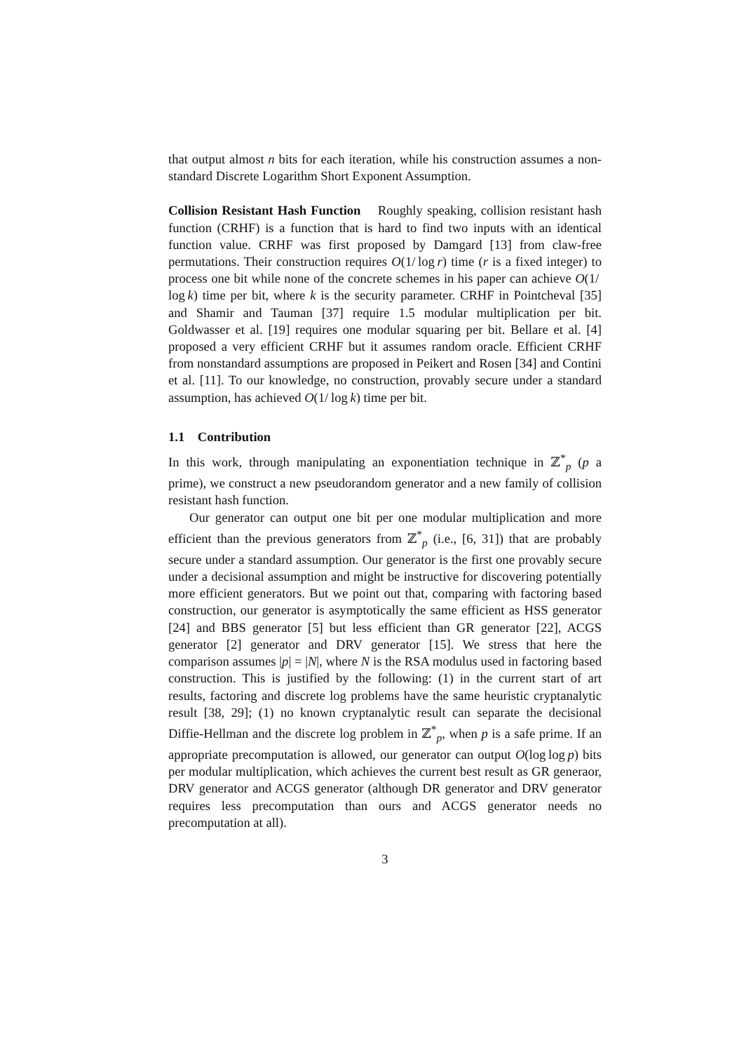that output almost n bits for each iteration, while his construction assumes a non-standard Discrete Logarithm Short Exponent Assumption.
Collision Resistant Hash Function Roughly speaking, collision resistant hash function (CRHF) is a function that is hard to find two inputs with an identical function value. CRHF was first proposed by Damgard [13] from claw-free permutations. Their construction requires O(1/ log r) time (r is a fixed integer) to process one bit while none of the concrete schemes in his paper can achieve O(1/ log k) time per bit, where k is the security parameter. CRHF in Pointcheval [35] and Shamir and Tauman [37] require 1.5 modular multiplication per bit. Goldwasser et al. [19] requires one modular squaring per bit. Bellare et al. [4] proposed a very efficient CRHF but it assumes random oracle. Efficient CRHF from nonstandard assumptions are proposed in Peikert and Rosen [34] and Contini et al. [11]. To our knowledge, no construction, provably secure under a standard assumption, has achieved O(1/ log k) time per bit.
1.1 Contribution
In this work, through manipulating an exponentiation technique in ℤ<sup>*</sup><sub>p</sub> (p a prime), we construct a new pseudorandom generator and a new family of collision resistant hash function.
Our generator can output one bit per one modular multiplication and more efficient than the previous generators from ℤ<sup>*</sup><sub>p</sub> (i.e., [6, 31]) that are probably secure under a standard assumption. Our generator is the first one provably secure under a decisional assumption and might be instructive for discovering potentially more efficient generators. But we point out that, comparing with factoring based construction, our generator is asymptotically the same efficient as HSS generator [24] and BBS generator [5] but less efficient than GR generator [22], ACGS generator [2] generator and DRV generator [15]. We stress that here the comparison assumes |p| = |N|, where N is the RSA modulus used in factoring based construction. This is justified by the following: (1) in the current start of art results, factoring and discrete log problems have the same heuristic cryptanalytic result [38, 29]; (1) no known cryptanalytic result can separate the decisional Diffie-Hellman and the discrete log problem in ℤ<sup>*</sup><sub>p</sub>, when p is a safe prime. If an appropriate precomputation is allowed, our generator can output O(log log p) bits per modular multiplication, which achieves the current best result as GR generaor, DRV generator and ACGS generator (although DR generator and DRV generator requires less precomputation than ours and ACGS generator needs no precomputation at all).
3